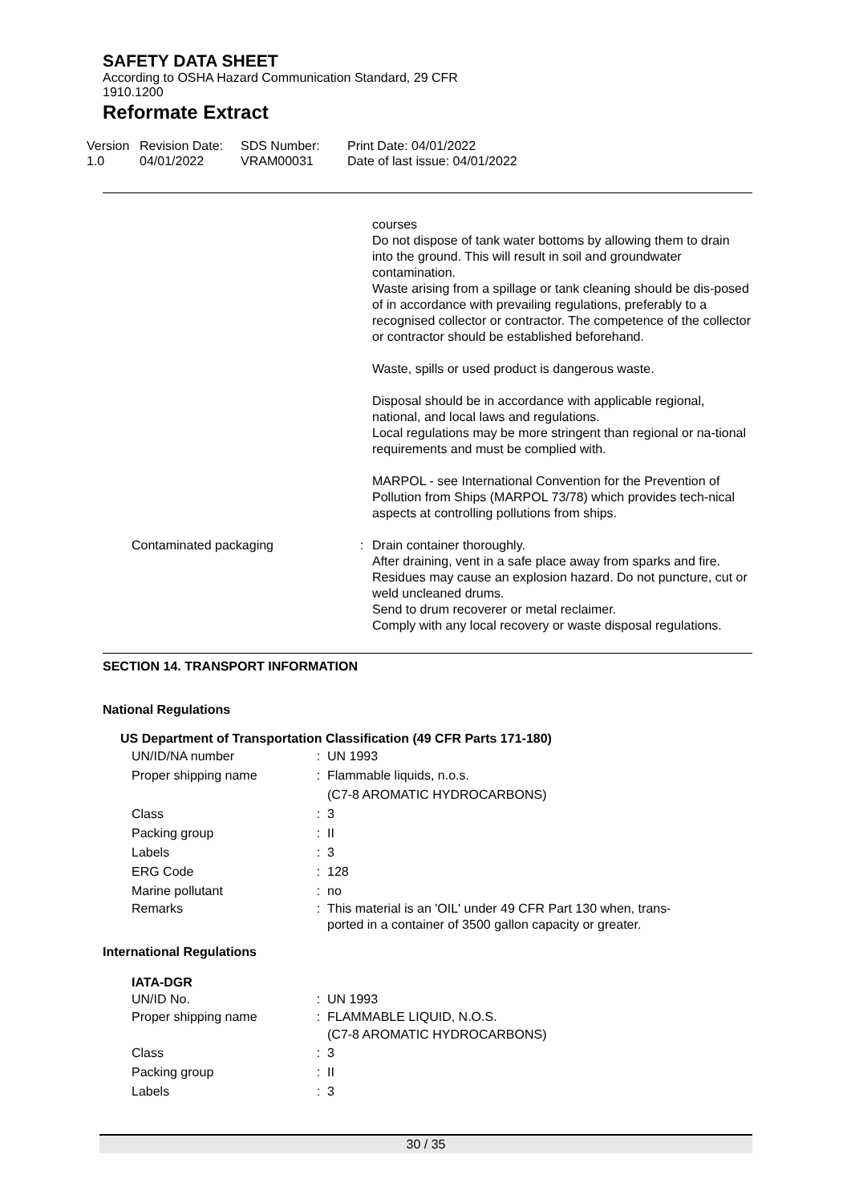SAFETY DATA SHEET
According to OSHA Hazard Communication Standard, 29 CFR 1910.1200
Reformate Extract
Version
1.0
Revision Date:
04/01/2022
SDS Number:
VRAM00031
Print Date: 04/01/2022
Date of last issue: 04/01/2022
courses
Do not dispose of tank water bottoms by allowing them to drain into the ground. This will result in soil and groundwater contamination.
Waste arising from a spillage or tank cleaning should be dis-posed of in accordance with prevailing regulations, preferably to a recognised collector or contractor. The competence of the collector or contractor should be established beforehand.
Waste, spills or used product is dangerous waste.
Disposal should be in accordance with applicable regional, national, and local laws and regulations.
Local regulations may be more stringent than regional or na-tional requirements and must be complied with.
MARPOL - see International Convention for the Prevention of Pollution from Ships (MARPOL 73/78) which provides tech-nical aspects at controlling pollutions from ships.
Contaminated packaging : Drain container thoroughly.
After draining, vent in a safe place away from sparks and fire. Residues may cause an explosion hazard. Do not puncture, cut or weld uncleaned drums.
Send to drum recoverer or metal reclaimer.
Comply with any local recovery or waste disposal regulations.
SECTION 14. TRANSPORT INFORMATION
National Regulations
US Department of Transportation Classification (49 CFR Parts 171-180)
UN/ID/NA number : UN 1993
Proper shipping name : Flammable liquids, n.o.s.
(C7-8 AROMATIC HYDROCARBONS)
Class : 3
Packing group : II
Labels : 3
ERG Code : 128
Marine pollutant : no
Remarks : This material is an 'OIL' under 49 CFR Part 130 when, trans-
ported in a container of 3500 gallon capacity or greater.
International Regulations
IATA-DGR
UN/ID No. : UN 1993
Proper shipping name : FLAMMABLE LIQUID, N.O.S.
(C7-8 AROMATIC HYDROCARBONS)
Class : 3
Packing group : II
Labels : 3
30 / 35